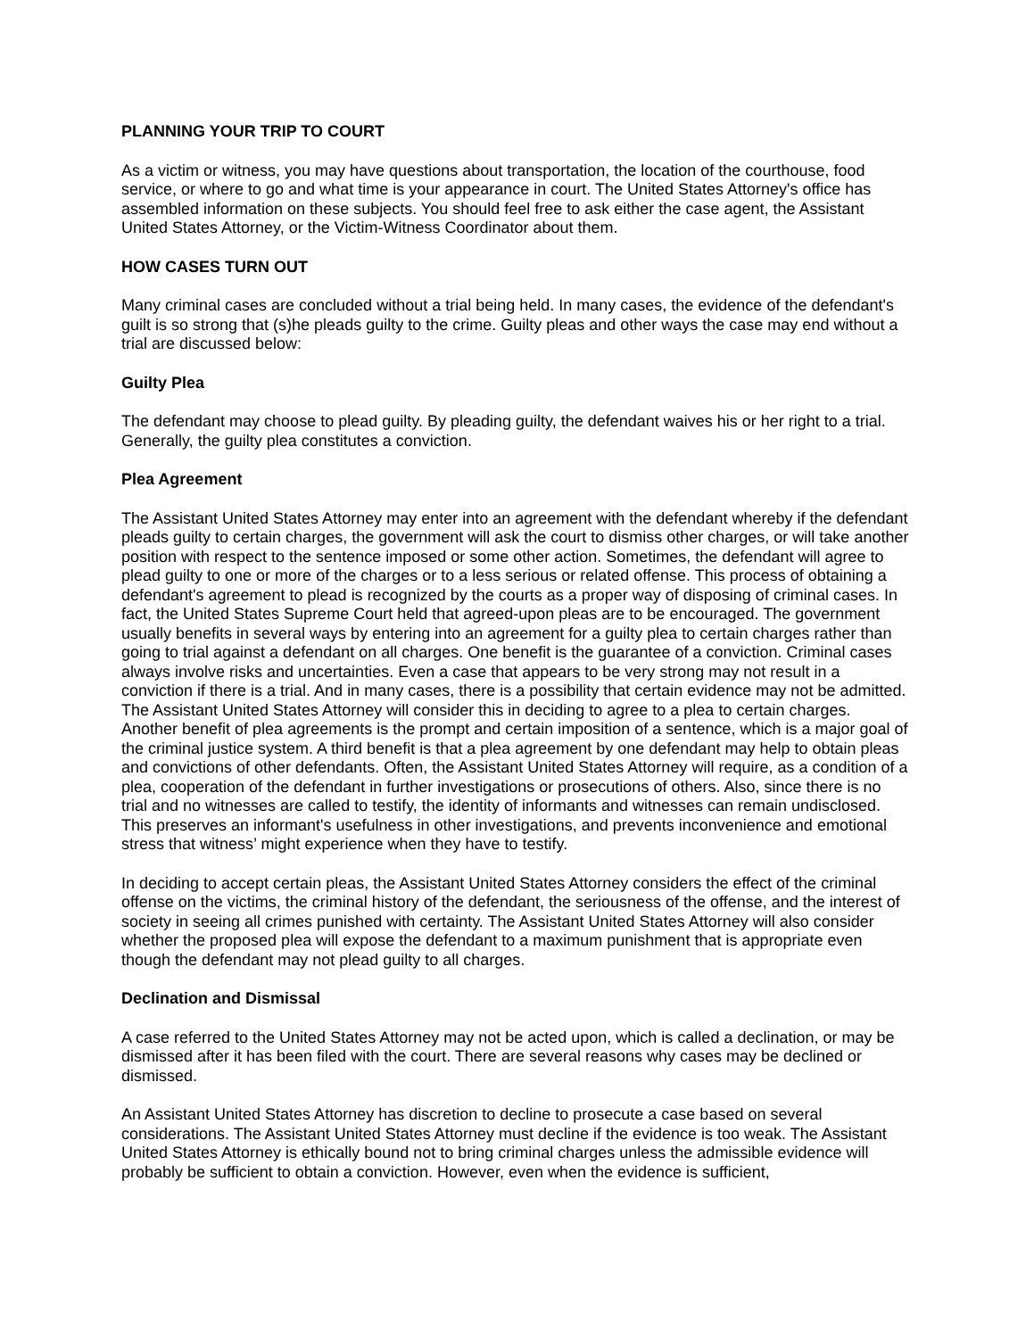PLANNING YOUR TRIP TO COURT
As a victim or witness, you may have questions about transportation, the location of the courthouse, food service, or where to go and what time is your appearance in court. The United States Attorney's office has assembled information on these subjects. You should feel free to ask either the case agent, the Assistant United States Attorney, or the Victim-Witness Coordinator about them.
HOW CASES TURN OUT
Many criminal cases are concluded without a trial being held. In many cases, the evidence of the defendant's guilt is so strong that (s)he pleads guilty to the crime. Guilty pleas and other ways the case may end without a trial are discussed below:
Guilty Plea
The defendant may choose to plead guilty. By pleading guilty, the defendant waives his or her right to a trial. Generally, the guilty plea constitutes a conviction.
Plea Agreement
The Assistant United States Attorney may enter into an agreement with the defendant whereby if the defendant pleads guilty to certain charges, the government will ask the court to dismiss other charges, or will take another position with respect to the sentence imposed or some other action. Sometimes, the defendant will agree to plead guilty to one or more of the charges or to a less serious or related offense. This process of obtaining a defendant's agreement to plead is recognized by the courts as a proper way of disposing of criminal cases. In fact, the United States Supreme Court held that agreed-upon pleas are to be encouraged. The government usually benefits in several ways by entering into an agreement for a guilty plea to certain charges rather than going to trial against a defendant on all charges. One benefit is the guarantee of a conviction. Criminal cases always involve risks and uncertainties. Even a case that appears to be very strong may not result in a conviction if there is a trial. And in many cases, there is a possibility that certain evidence may not be admitted. The Assistant United States Attorney will consider this in deciding to agree to a plea to certain charges. Another benefit of plea agreements is the prompt and certain imposition of a sentence, which is a major goal of the criminal justice system. A third benefit is that a plea agreement by one defendant may help to obtain pleas and convictions of other defendants. Often, the Assistant United States Attorney will require, as a condition of a plea, cooperation of the defendant in further investigations or prosecutions of others. Also, since there is no trial and no witnesses are called to testify, the identity of informants and witnesses can remain undisclosed. This preserves an informant's usefulness in other investigations, and prevents inconvenience and emotional stress that witness’ might experience when they have to testify.
In deciding to accept certain pleas, the Assistant United States Attorney considers the effect of the criminal offense on the victims, the criminal history of the defendant, the seriousness of the offense, and the interest of society in seeing all crimes punished with certainty. The Assistant United States Attorney will also consider whether the proposed plea will expose the defendant to a maximum punishment that is appropriate even though the defendant may not plead guilty to all charges.
Declination and Dismissal
A case referred to the United States Attorney may not be acted upon, which is called a declination, or may be dismissed after it has been filed with the court. There are several reasons why cases may be declined or dismissed.
An Assistant United States Attorney has discretion to decline to prosecute a case based on several considerations. The Assistant United States Attorney must decline if the evidence is too weak. The Assistant United States Attorney is ethically bound not to bring criminal charges unless the admissible evidence will probably be sufficient to obtain a conviction. However, even when the evidence is sufficient,